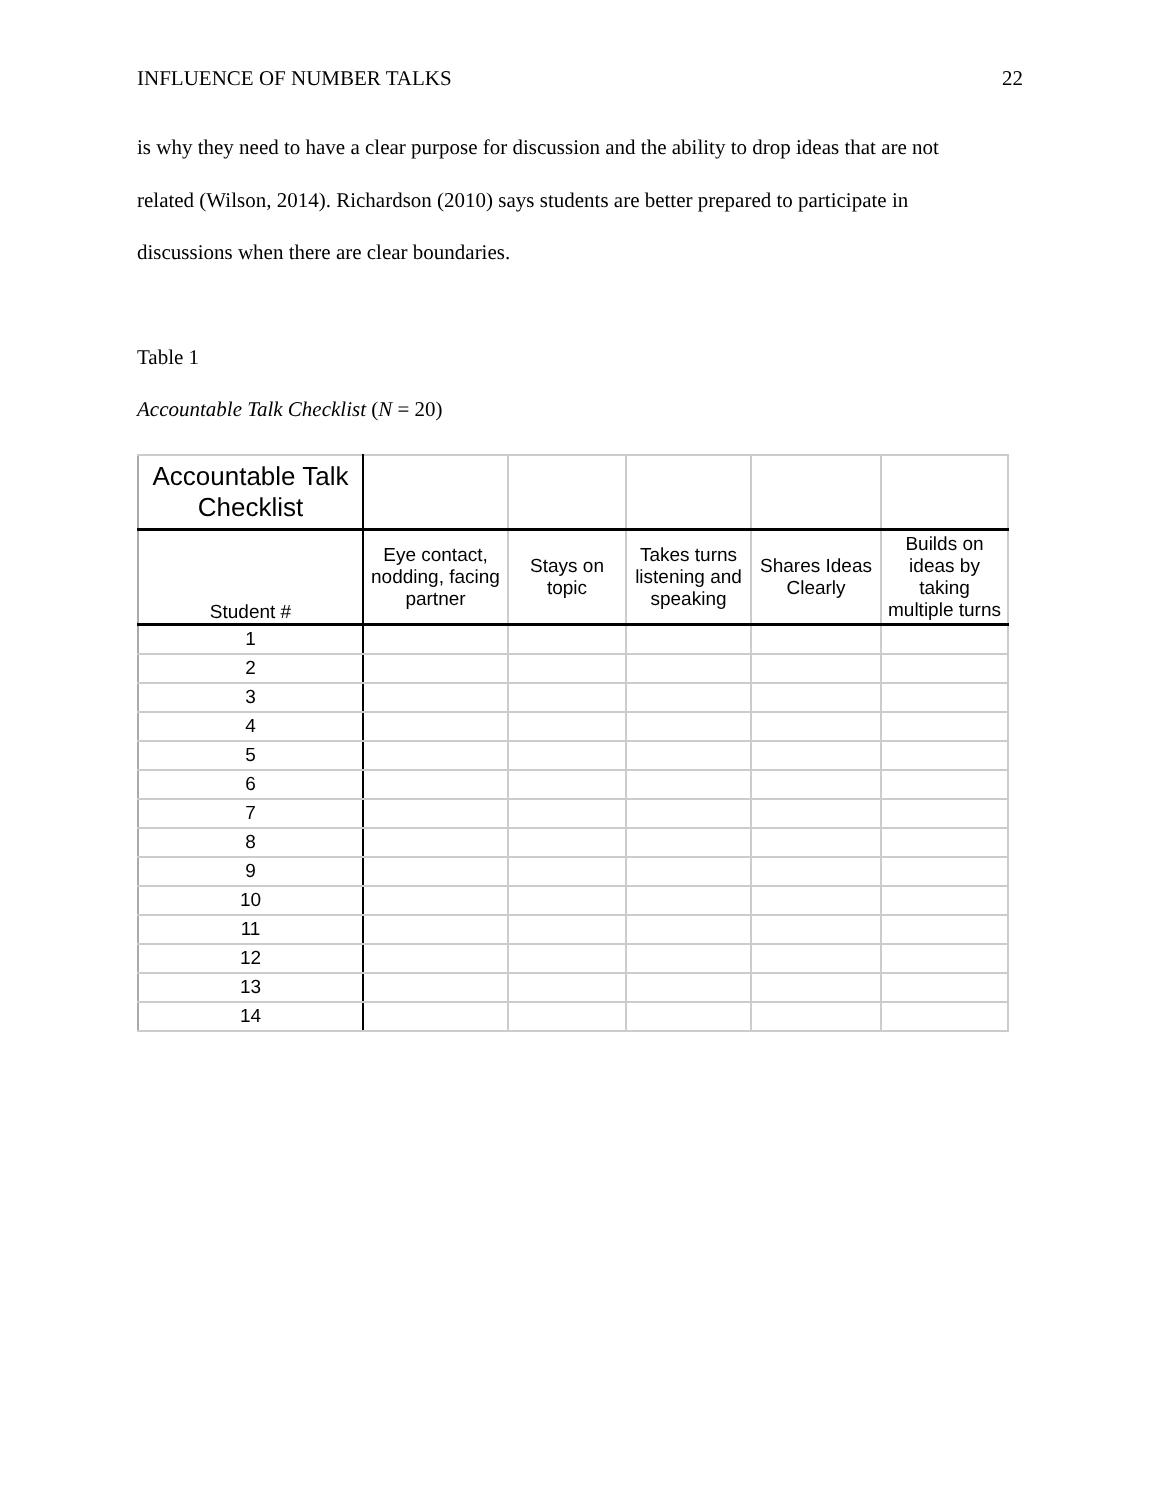INFLUENCE OF NUMBER TALKS 22
is why they need to have a clear purpose for discussion and the ability to drop ideas that are not
related (Wilson, 2014). Richardson (2010) says students are better prepared to participate in
discussions when there are clear boundaries.
Table 1
Accountable Talk Checklist (N = 20)
| Accountable Talk Checklist | | | | | |
| --- | --- | --- | --- | --- | --- |
| Student # | Eye contact, nodding, facing partner | Stays on topic | Takes turns listening and speaking | Shares Ideas Clearly | Builds on ideas by taking multiple turns |
| 1 | | | | | |
| 2 | | | | | |
| 3 | | | | | |
| 4 | | | | | |
| 5 | | | | | |
| 6 | | | | | |
| 7 | | | | | |
| 8 | | | | | |
| 9 | | | | | |
| 10 | | | | | |
| 11 | | | | | |
| 12 | | | | | |
| 13 | | | | | |
| 14 | | | | | |